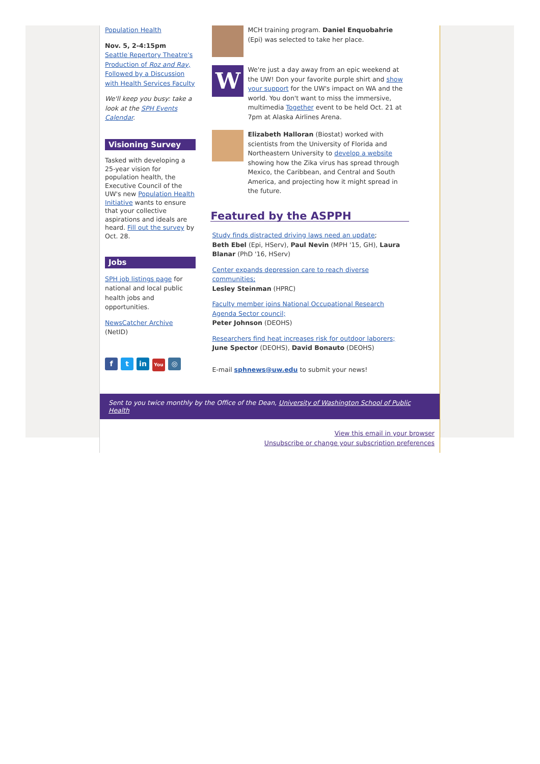Population Health
Nov. 5, 2-4:15pm
Seattle Repertory Theatre's Production of Roz and Ray, Followed by a Discussion with Health Services Faculty
We'll keep you busy: take a look at the SPH Events Calendar.
Visioning Survey
Tasked with developing a 25-year vision for population health, the Executive Council of the UW's new Population Health Initiative wants to ensure that your collective aspirations and ideals are heard. Fill out the survey by Oct. 28.
Jobs
SPH job listings page for national and local public health jobs and opportunities.
NewsCatcher Archive (NetID)
ft in You ◎
MCH training program. Daniel Enquobahrie (Epi) was selected to take her place.
W
We're just a day away from an epic weekend at the UW! Don your favorite purple shirt and show your support for the UW's impact on WA and the world. You don't want to miss the immersive, multimedia Together event to be held Oct. 21 at 7pm at Alaska Airlines Arena.
Elizabeth Halloran (Biostat) worked with scientists from the University of Florida and Northeastern University to develop a website showing how the Zika virus has spread through Mexico, the Caribbean, and Central and South America, and projecting how it might spread in the future.
Featured by the ASPPH
Study finds distracted driving laws need an update;
Beth Ebel (Epi, HServ), Paul Nevin (MPH '15, GH), Laura Blanar (PhD '16, HServ)
Center expands depression care to reach diverse communities;
Lesley Steinman (HPRC)
Faculty member joins National Occupational Research Agenda Sector council;
Peter Johnson (DEOHS)
Researchers find heat increases risk for outdoor laborers;
June Spector (DEOHS), David Bonauto (DEOHS)
E-mail sphnews@uw.edu to submit your news!
Sent to you twice monthly by the Office of the Dean, University of Washington School of Public Health
View this email in your browser
Unsubscribe or change your subscription preferences